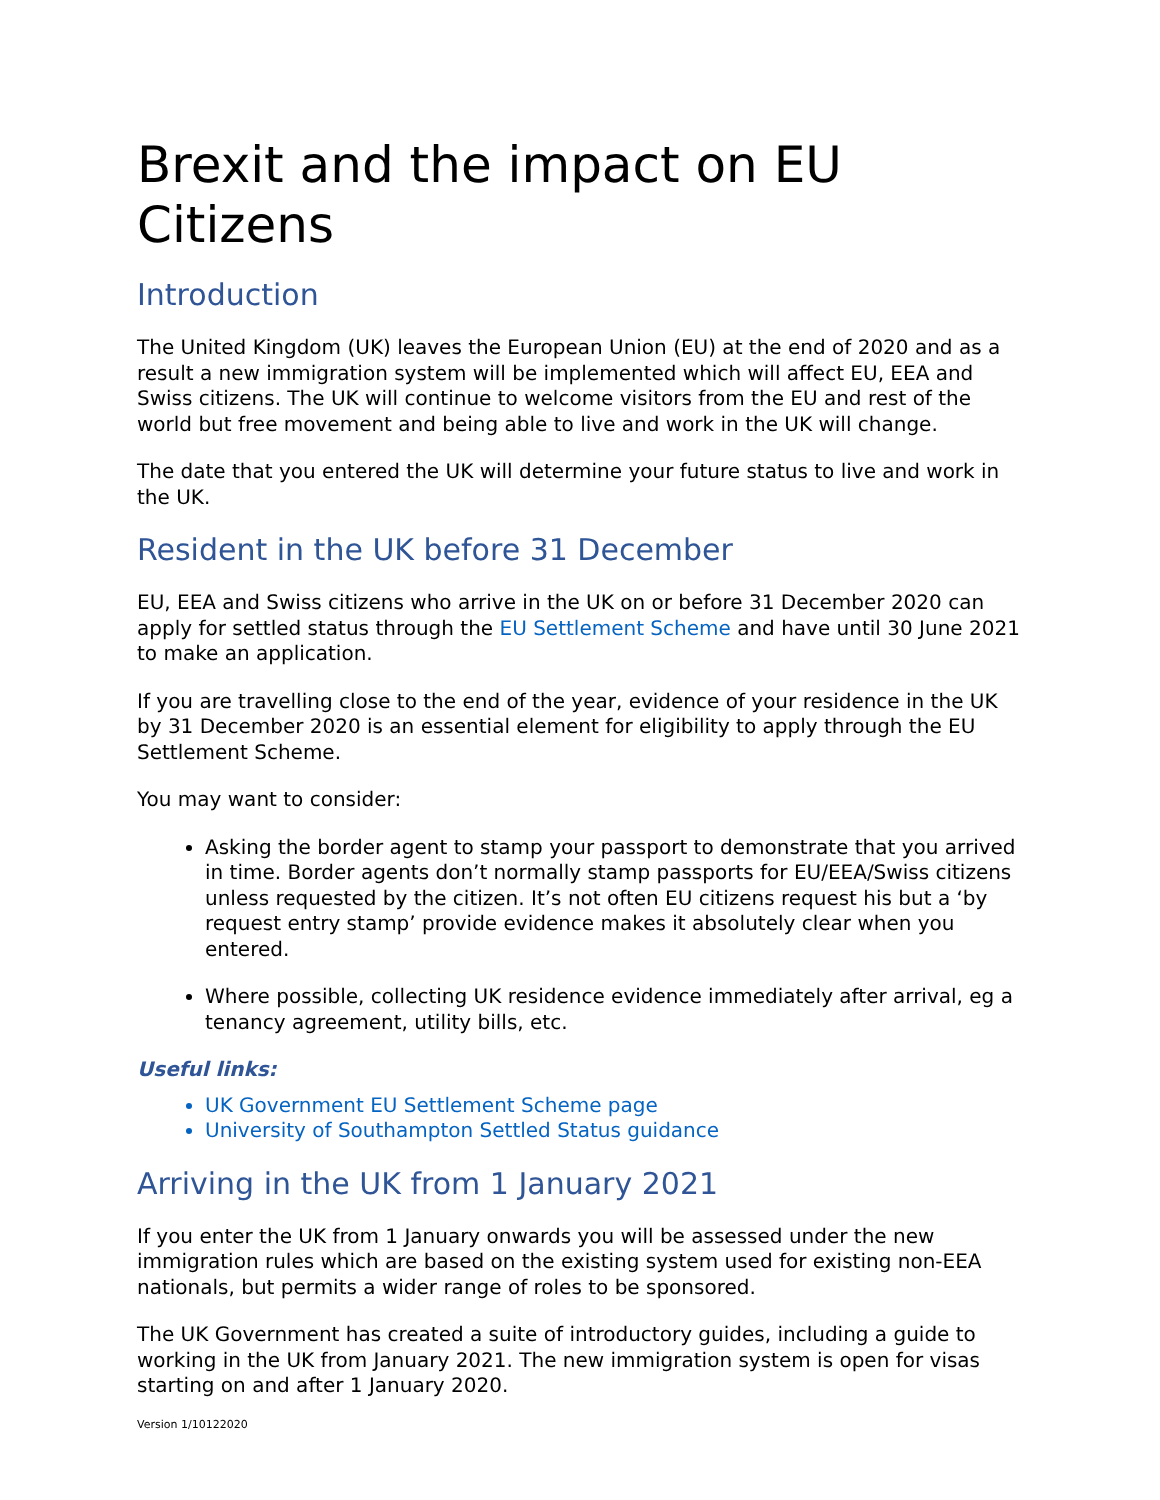Brexit and the impact on EU Citizens
Introduction
The United Kingdom (UK) leaves the European Union (EU) at the end of 2020 and as a result a new immigration system will be implemented which will affect EU, EEA and Swiss citizens. The UK will continue to welcome visitors from the EU and rest of the world but free movement and being able to live and work in the UK will change.
The date that you entered the UK will determine your future status to live and work in the UK.
Resident in the UK before 31 December
EU, EEA and Swiss citizens who arrive in the UK on or before 31 December 2020 can apply for settled status through the EU Settlement Scheme and have until 30 June 2021 to make an application.
If you are travelling close to the end of the year, evidence of your residence in the UK by 31 December 2020 is an essential element for eligibility to apply through the EU Settlement Scheme.
You may want to consider:
Asking the border agent to stamp your passport to demonstrate that you arrived in time. Border agents don’t normally stamp passports for EU/EEA/Swiss citizens unless requested by the citizen. It’s not often EU citizens request his but a ‘by request entry stamp’ provide evidence makes it absolutely clear when you entered.
Where possible, collecting UK residence evidence immediately after arrival, eg a tenancy agreement, utility bills, etc.
Useful links:
UK Government EU Settlement Scheme page
University of Southampton Settled Status guidance
Arriving in the UK from 1 January 2021
If you enter the UK from 1 January onwards you will be assessed under the new immigration rules which are based on the existing system used for existing non-EEA nationals, but permits a wider range of roles to be sponsored.
The UK Government has created a suite of introductory guides, including a guide to working in the UK from January 2021. The new immigration system is open for visas starting on and after 1 January 2020.
Version 1/10122020